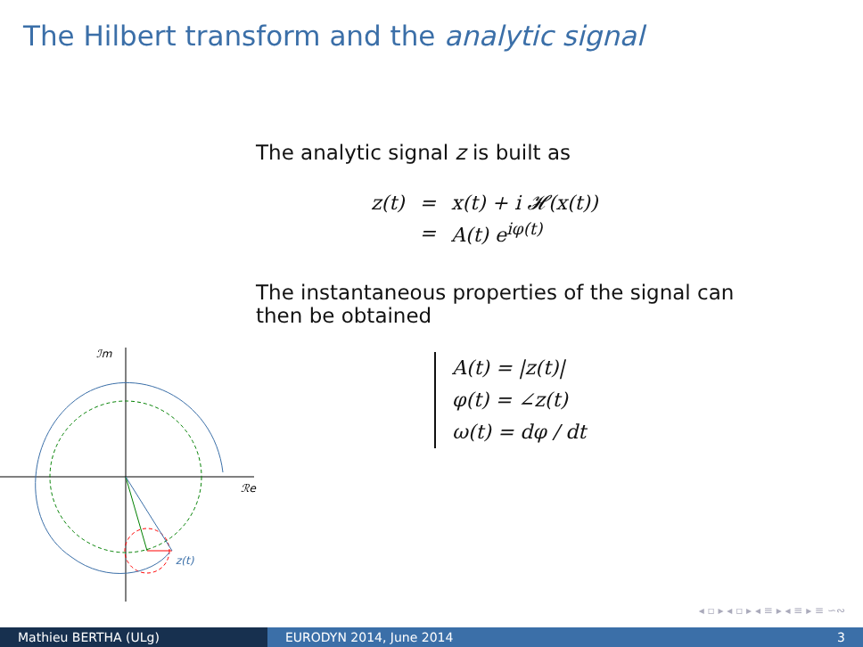The Hilbert transform and the analytic signal
The analytic signal z is built as
| z(t) | = | x(t) + i 𝓗(x(t)) |
| | = | A(t) e<sup>iφ(t)</sup> |
The instantaneous properties of the signal can then be obtained
A(t) = |z(t)|
φ(t) = ∠z(t)
ω(t) = dφ / dt
ℐm
ℛe
z(t)
◂ ▫ ▸ ◂ ▫ ▸ ◂ ≡ ▸ ◂ ≡ ▸ ≡ ∽∾
Mathieu BERTHA (ULg) EURODYN 2014, June 2014 3